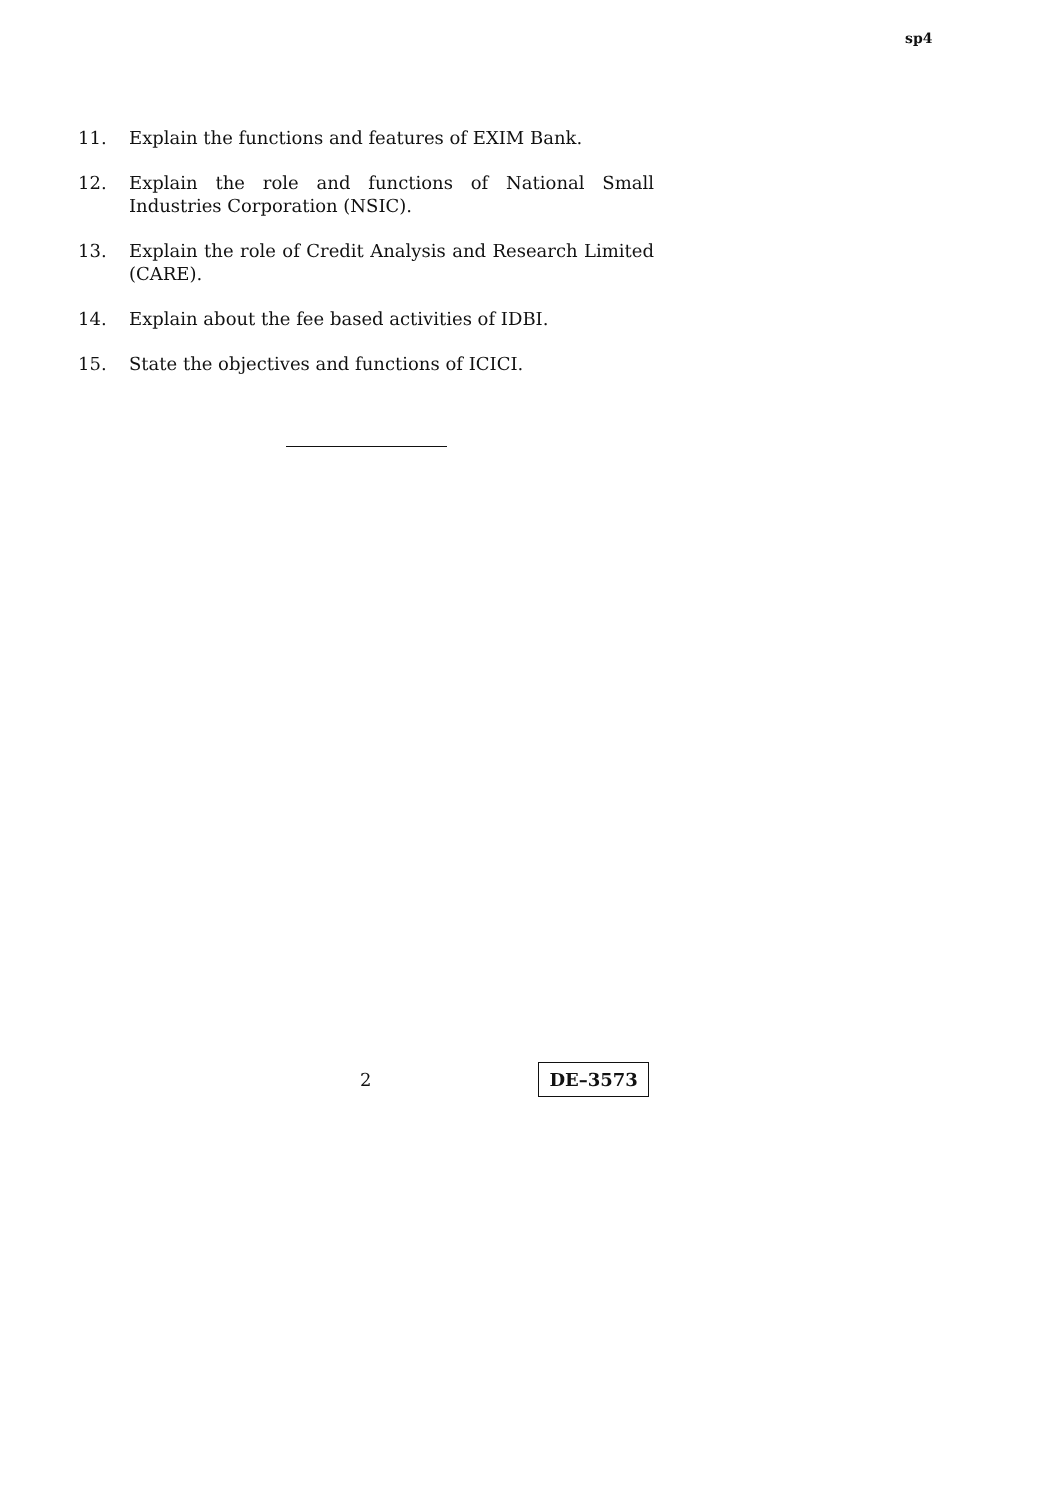sp4
11. Explain the functions and features of EXIM Bank.
12. Explain the role and functions of National Small Industries Corporation (NSIC).
13. Explain the role of Credit Analysis and Research Limited (CARE).
14. Explain about the fee based activities of IDBI.
15. State the objectives and functions of ICICI.
2 DE–3573